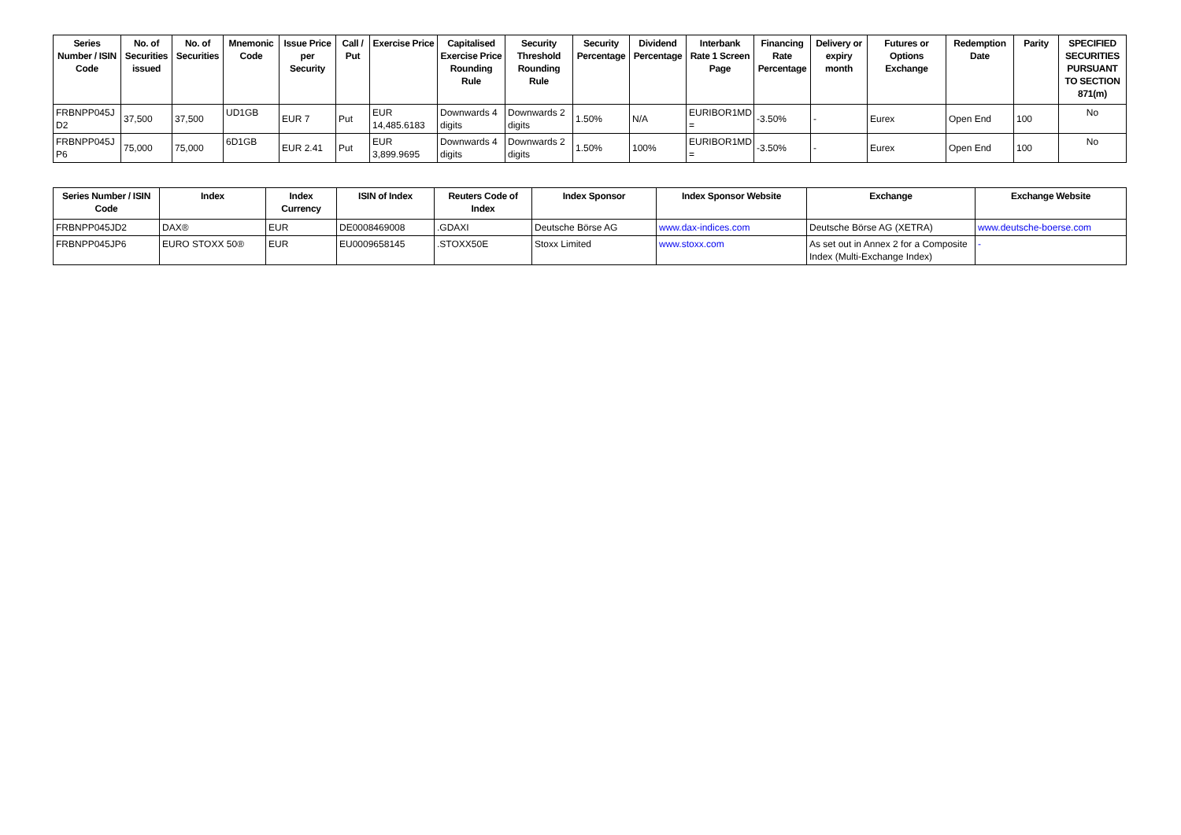| Series Number / ISIN Code | No. of Securities issued | No. of Securities | Mnemonic Code | Issue Price per Security | Call / Put | Exercise Price | Capitalised Exercise Price Rounding Rule | Security Threshold Rounding Rule | Security Percentage | Dividend Percentage | Interbank Rate 1 Screen Page | Financing Rate Percentage | Delivery or expiry month | Futures or Options Exchange | Redemption Date | Parity | SPECIFIED SECURITIES PURSUANT TO SECTION 871(m) |
| --- | --- | --- | --- | --- | --- | --- | --- | --- | --- | --- | --- | --- | --- | --- | --- | --- | --- |
| FRBNPP045J D2 | 37,500 | 37,500 | UD1GB | EUR 7 | Put | EUR 14,485.6183 | Downwards 4 digits | Downwards 2 digits | 1.50% | N/A | EURIBOR1MD = | -3.50% | - | Eurex | Open End | 100 | No |
| FRBNPP045J P6 | 75,000 | 75,000 | 6D1GB | EUR 2.41 | Put | EUR 3,899.9695 | Downwards 4 digits | Downwards 2 digits | 1.50% | 100% | EURIBOR1MD = | -3.50% | - | Eurex | Open End | 100 | No |
| Series Number / ISIN Code | Index | Index Currency | ISIN of Index | Reuters Code of Index | Index Sponsor | Index Sponsor Website | Exchange | Exchange Website |
| --- | --- | --- | --- | --- | --- | --- | --- | --- |
| FRBNPP045JD2 | DAX® | EUR | DE0008469008 | .GDAXI | Deutsche Börse AG | www.dax-indices.com | Deutsche Börse AG (XETRA) | www.deutsche-boerse.com |
| FRBNPP045JP6 | EURO STOXX 50® | EUR | EU0009658145 | .STOXX50E | Stoxx Limited | www.stoxx.com | As set out in Annex 2 for a Composite Index (Multi-Exchange Index) | - |